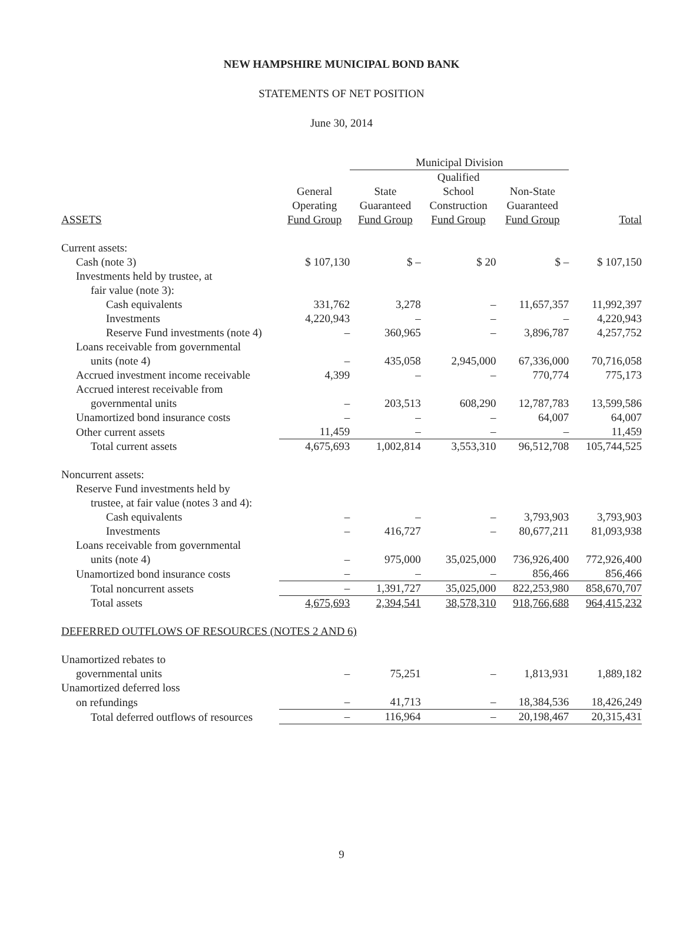NEW HAMPSHIRE MUNICIPAL BOND BANK
STATEMENTS OF NET POSITION
June 30, 2014
| | | Municipal Division | | | |
| --- | --- | --- | --- | --- | --- |
| ASSETS | General Operating Fund Group | State Guaranteed Fund Group | Qualified School Construction Fund Group | Non-State Guaranteed Fund Group | Total |
| Current assets: | | | | | |
| Cash (note 3) | $ 107,130 | $ – | $ 20 | $ – | $ 107,150 |
| Investments held by trustee, at | | | | | |
| fair value (note 3): | | | | | |
| Cash equivalents | 331,762 | 3,278 | – | 11,657,357 | 11,992,397 |
| Investments | 4,220,943 | – | – | – | 4,220,943 |
| Reserve Fund investments (note 4) | – | 360,965 | – | 3,896,787 | 4,257,752 |
| Loans receivable from governmental | | | | | |
| units (note 4) | – | 435,058 | 2,945,000 | 67,336,000 | 70,716,058 |
| Accrued investment income receivable | 4,399 | – | – | 770,774 | 775,173 |
| Accrued interest receivable from | | | | | |
| governmental units | – | 203,513 | 608,290 | 12,787,783 | 13,599,586 |
| Unamortized bond insurance costs | – | – | – | 64,007 | 64,007 |
| Other current assets | 11,459 | – | – | – | 11,459 |
| Total current assets | 4,675,693 | 1,002,814 | 3,553,310 | 96,512,708 | 105,744,525 |
| Noncurrent assets: | | | | | |
| Reserve Fund investments held by | | | | | |
| trustee, at fair value (notes 3 and 4): | | | | | |
| Cash equivalents | – | – | – | 3,793,903 | 3,793,903 |
| Investments | – | 416,727 | – | 80,677,211 | 81,093,938 |
| Loans receivable from governmental | | | | | |
| units (note 4) | – | 975,000 | 35,025,000 | 736,926,400 | 772,926,400 |
| Unamortized bond insurance costs | – | – | – | 856,466 | 856,466 |
| Total noncurrent assets | – | 1,391,727 | 35,025,000 | 822,253,980 | 858,670,707 |
| Total assets | 4,675,693 | 2,394,541 | 38,578,310 | 918,766,688 | 964,415,232 |
| DEFERRED OUTFLOWS OF RESOURCES (NOTES 2 AND 6) | | | | | |
| Unamortized rebates to | | | | | |
| governmental units | – | 75,251 | – | 1,813,931 | 1,889,182 |
| Unamortized deferred loss | | | | | |
| on refundings | – | 41,713 | – | 18,384,536 | 18,426,249 |
| Total deferred outflows of resources | – | 116,964 | – | 20,198,467 | 20,315,431 |
9